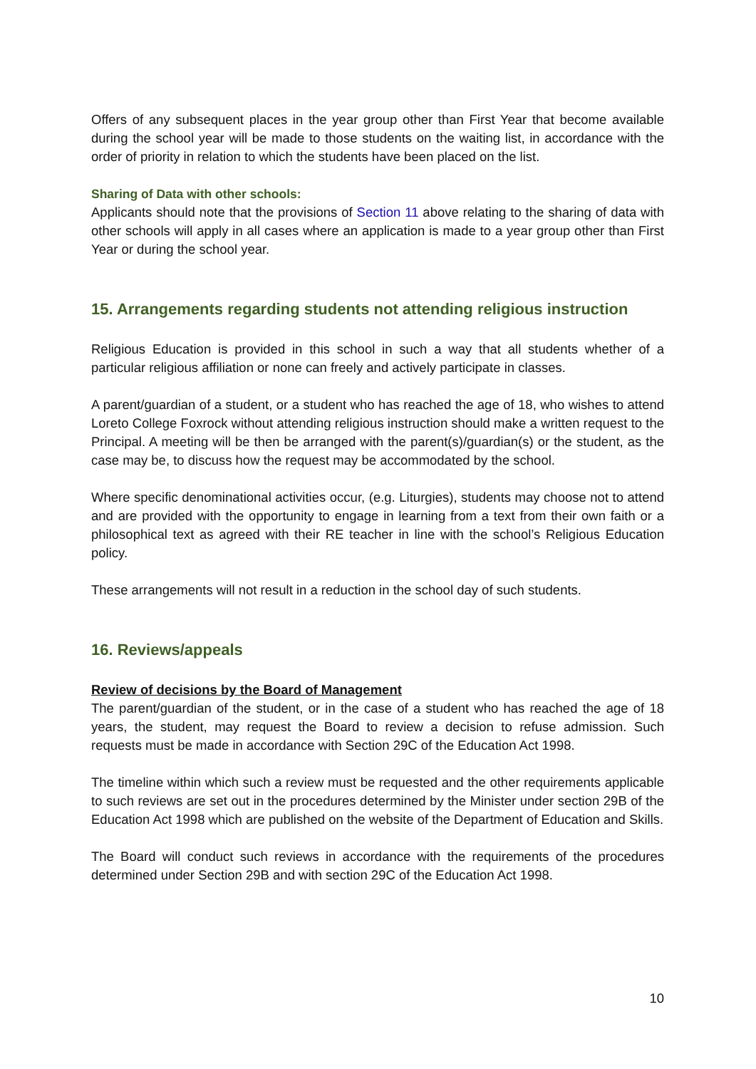Offers of any subsequent places in the year group other than First Year that become available during the school year will be made to those students on the waiting list, in accordance with the order of priority in relation to which the students have been placed on the list.
Sharing of Data with other schools:
Applicants should note that the provisions of Section 11 above relating to the sharing of data with other schools will apply in all cases where an application is made to a year group other than First Year or during the school year.
15. Arrangements regarding students not attending religious instruction
Religious Education is provided in this school in such a way that all students whether of a particular religious affiliation or none can freely and actively participate in classes.
A parent/guardian of a student, or a student who has reached the age of 18, who wishes to attend Loreto College Foxrock without attending religious instruction should make a written request to the Principal. A meeting will be then be arranged with the parent(s)/guardian(s) or the student, as the case may be, to discuss how the request may be accommodated by the school.
Where specific denominational activities occur, (e.g. Liturgies), students may choose not to attend and are provided with the opportunity to engage in learning from a text from their own faith or a philosophical text as agreed with their RE teacher in line with the school’s Religious Education policy.
These arrangements will not result in a reduction in the school day of such students.
16. Reviews/appeals
Review of decisions by the Board of Management
The parent/guardian of the student, or in the case of a student who has reached the age of 18 years, the student, may request the Board to review a decision to refuse admission. Such requests must be made in accordance with Section 29C of the Education Act 1998.
The timeline within which such a review must be requested and the other requirements applicable to such reviews are set out in the procedures determined by the Minister under section 29B of the Education Act 1998 which are published on the website of the Department of Education and Skills.
The Board will conduct such reviews in accordance with the requirements of the procedures determined under Section 29B and with section 29C of the Education Act 1998.
10